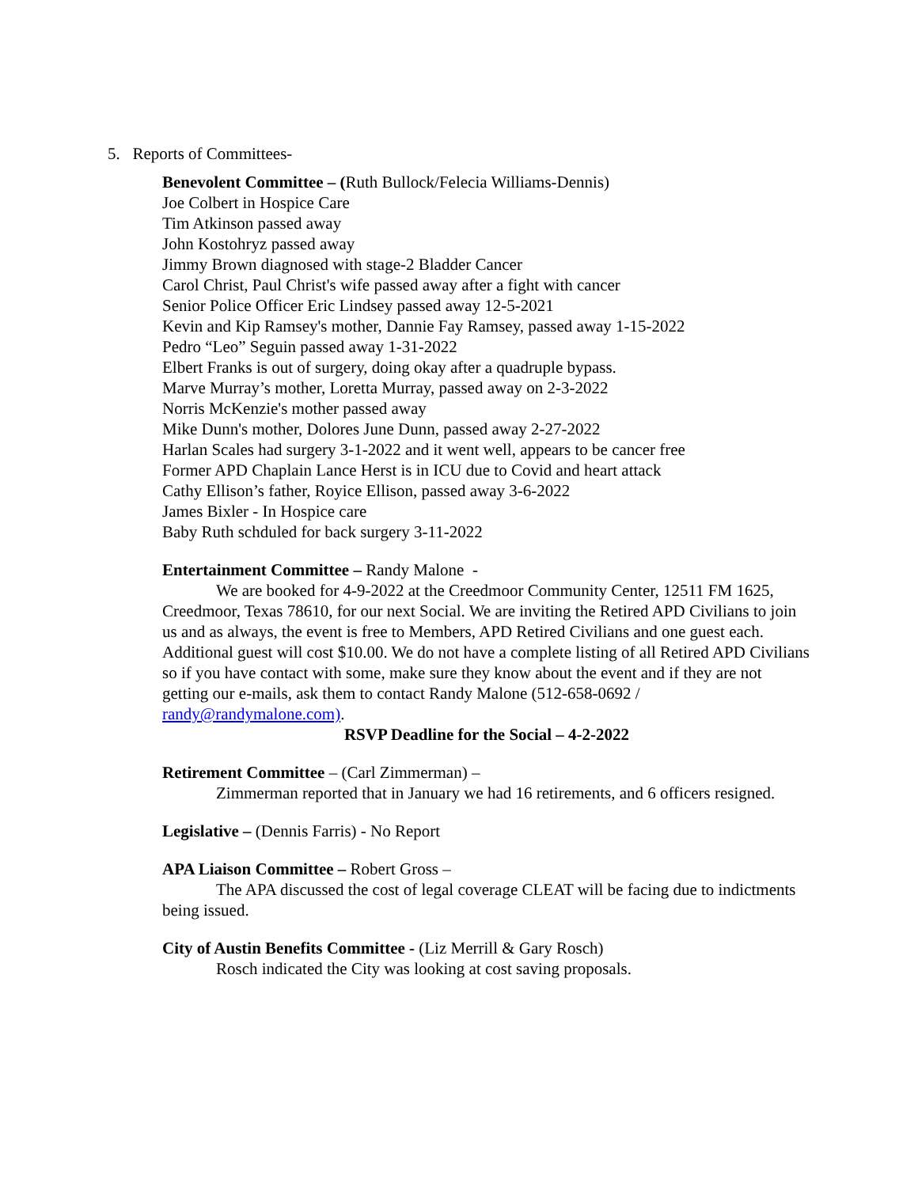5. Reports of Committees-
Benevolent Committee – (Ruth Bullock/Felecia Williams-Dennis)
Joe Colbert in Hospice Care
Tim Atkinson passed away
John Kostohryz passed away
Jimmy Brown diagnosed with stage-2 Bladder Cancer
Carol Christ, Paul Christ's wife passed away after a fight with cancer
Senior Police Officer Eric Lindsey passed away 12-5-2021
Kevin and Kip Ramsey's mother, Dannie Fay Ramsey, passed away 1-15-2022
Pedro “Leo” Seguin passed away 1-31-2022
Elbert Franks is out of surgery, doing okay after a quadruple bypass.
Marve Murray’s mother, Loretta Murray, passed away on 2-3-2022
Norris McKenzie's mother passed away
Mike Dunn's mother, Dolores June Dunn, passed away 2-27-2022
Harlan Scales had surgery 3-1-2022 and it went well, appears to be cancer free
Former APD Chaplain Lance Herst is in ICU due to Covid and heart attack
Cathy Ellison’s father, Royice Ellison, passed away 3-6-2022
James Bixler - In Hospice care
Baby Ruth schduled for back surgery 3-11-2022
Entertainment Committee – Randy Malone -
We are booked for 4-9-2022 at the Creedmoor Community Center, 12511 FM 1625, Creedmoor, Texas 78610, for our next Social. We are inviting the Retired APD Civilians to join us and as always, the event is free to Members, APD Retired Civilians and one guest each. Additional guest will cost $10.00. We do not have a complete listing of all Retired APD Civilians so if you have contact with some, make sure they know about the event and if they are not getting our e-mails, ask them to contact Randy Malone (512-658-0692 / randy@randymalone.com).
RSVP Deadline for the Social – 4-2-2022
Retirement Committee – (Carl Zimmerman) –
Zimmerman reported that in January we had 16 retirements, and 6 officers resigned.
Legislative – (Dennis Farris) - No Report
APA Liaison Committee – Robert Gross –
The APA discussed the cost of legal coverage CLEAT will be facing due to indictments being issued.
City of Austin Benefits Committee - (Liz Merrill & Gary Rosch)
Rosch indicated the City was looking at cost saving proposals.